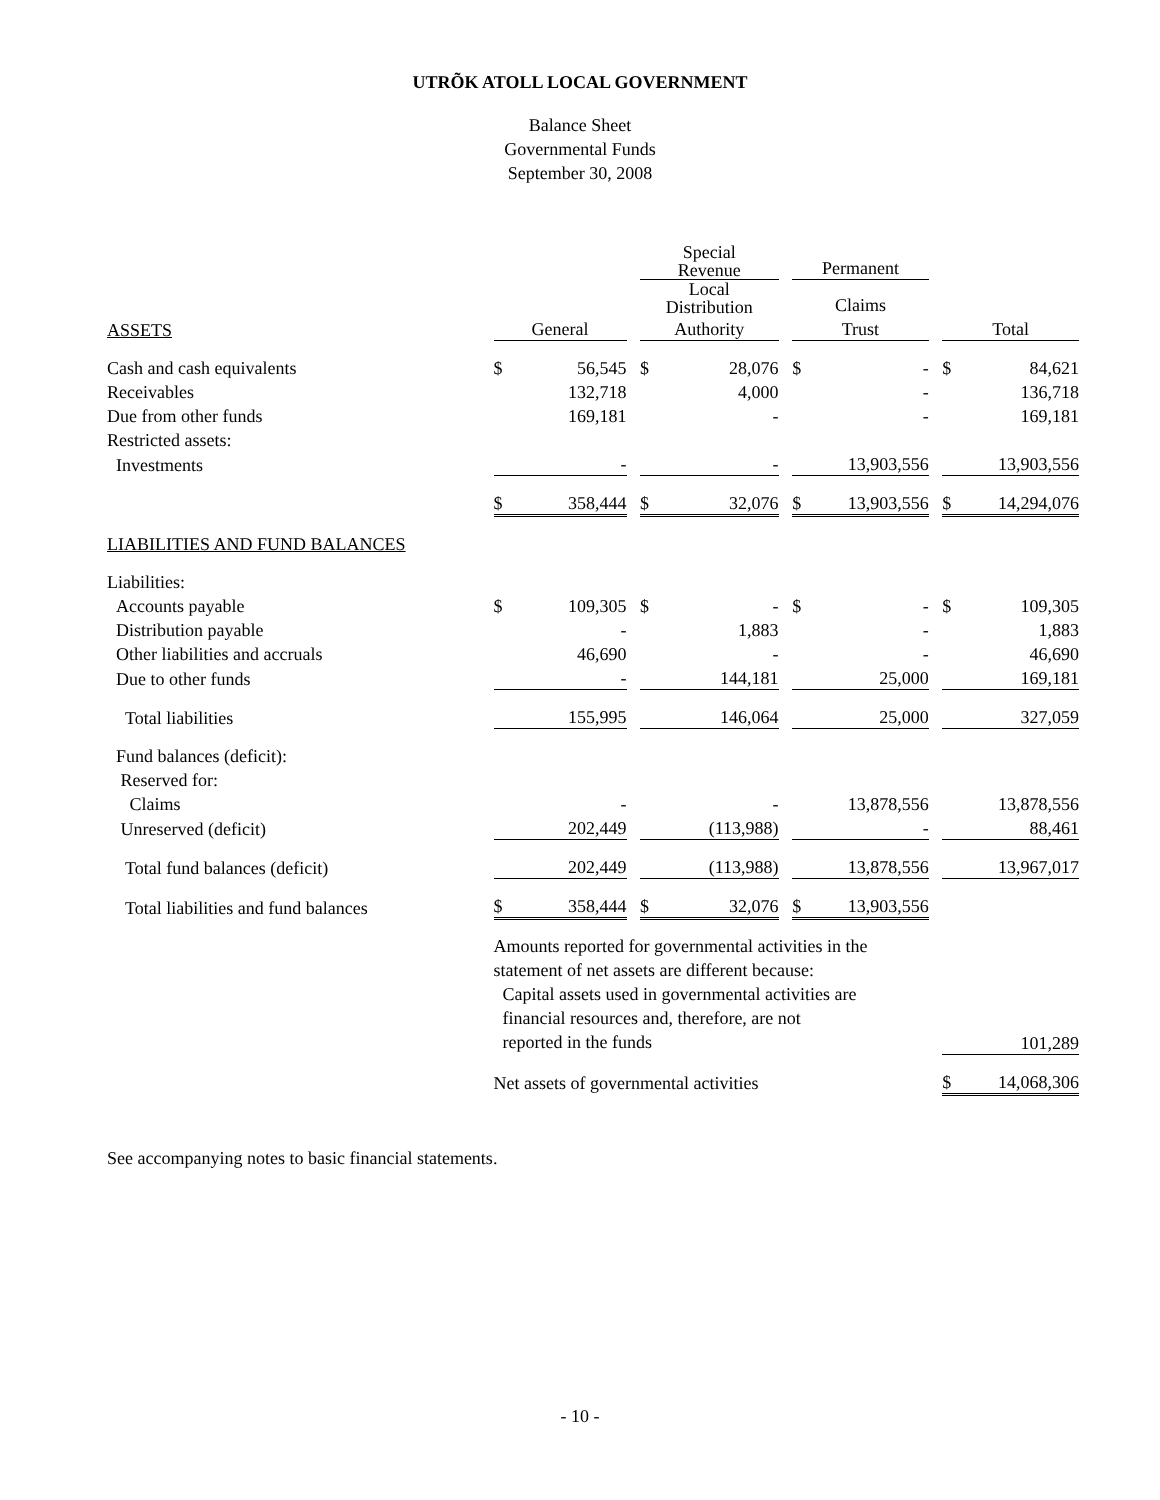UTRÕK ATOLL LOCAL GOVERNMENT
Balance Sheet
Governmental Funds
September 30, 2008
| | | | | Special Revenue | | | Permanent | | | | |
| | | | | Local Distribution | | | Claims | | | | |
| ASSETS | General | | | Authority | | | Trust | | | Total | |
| Cash and cash equivalents | $ | 56,545 | | $ | 28,076 | | $ | - | | $ | 84,621 |
| Receivables | | 132,718 | | | 4,000 | | | - | | | 136,718 |
| Due from other funds | | 169,181 | | | - | | | - | | | 169,181 |
| Restricted assets: | | | | | | | | | | | |
| Investments | | - | | | - | | | 13,903,556 | | | 13,903,556 |
| | $ | 358,444 | | $ | 32,076 | | $ | 13,903,556 | | $ | 14,294,076 |
| LIABILITIES AND FUND BALANCES | | | | | | | | | | | |
| Liabilities: | | | | | | | | | | | |
| Accounts payable | $ | 109,305 | | $ | - | | $ | - | | $ | 109,305 |
| Distribution payable | | - | | | 1,883 | | | - | | | 1,883 |
| Other liabilities and accruals | | 46,690 | | | - | | | - | | | 46,690 |
| Due to other funds | | - | | | 144,181 | | | 25,000 | | | 169,181 |
| Total liabilities | | 155,995 | | | 146,064 | | | 25,000 | | | 327,059 |
| Fund balances (deficit): | | | | | | | | | | | |
| Reserved for: | | | | | | | | | | | |
| Claims | | - | | | - | | | 13,878,556 | | | 13,878,556 |
| Unreserved (deficit) | | 202,449 | | | (113,988) | | | - | | | 88,461 |
| Total fund balances (deficit) | | 202,449 | | | (113,988) | | | 13,878,556 | | | 13,967,017 |
| Total liabilities and fund balances | $ | 358,444 | | $ | 32,076 | | $ | 13,903,556 | | | |
| | Amounts reported for governmental activities in the statement of net assets are different because: Capital assets used in governmental activities are financial resources and, therefore, are not reported in the funds | | | | | | | | | | 101,289 |
| | Net assets of governmental activities | | | | | | | | | $ | 14,068,306 |
See accompanying notes to basic financial statements.
- 10 -